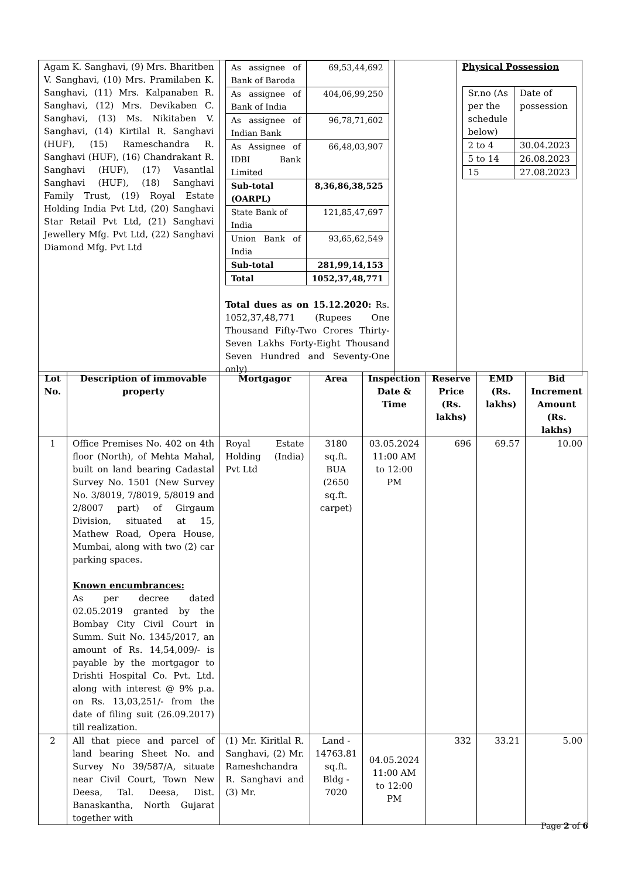| Agam K. Sanghavi, (9) Mrs. Bharitben V. Sanghavi, (10) Mrs. Pramilaben K. Sanghavi, (11) Mrs. Kalpanaben R. Sanghavi, (12) Mrs. Devikaben C. Sanghavi, (13) Ms. Nikitaben V. Sanghavi, (14) Kirtilal R. Sanghavi (HUF), (15) Rameschandra R. Sanghavi (HUF), (16) Chandrakant R. Sanghavi (HUF), (17) Vasantlal Sanghavi (HUF), (18) Sanghavi Family Trust, (19) Royal Estate Holding India Pvt Ltd, (20) Sanghavi Star Retail Pvt Ltd, (21) Sanghavi Jewellery Mfg. Pvt Ltd, (22) Sanghavi Diamond Mfg. Pvt Ltd | / As assignee of Bank of Baroda / 69,53,44,692 / / As assignee of Bank of India / 404,06,99,250 / / As assignee of Indian Bank / 96,78,71,602 / / As Assignee of IDBI Bank Limited / 66,48,03,907 / / Sub-total (OARPL) / 8,36,86,38,525 / / State Bank of India / 121,85,47,697 / / Union Bank of India / 93,65,62,549 / / Sub-total / 281,99,14,153 / / Total / 1052,37,48,771 / Total dues as on 15.12.2020: Rs. 1052,37,48,771 (Rupees One Thousand Fifty-Two Crores Thirty-Seven Lakhs Forty-Eight Thousand Seven Hundred and Seventy-One only) | | Physical Possession / Sr.no (As per the schedule below) / Date of possession / / 2 to 4 / 30.04.2023 / / 5 to 14 / 26.08.2023 / / 15 / 27.08.2023 / |
| Lot No. | Description of immovable property | Mortgagor | Area | Inspection Date & Time | Reserve Price (Rs. lakhs) | EMD (Rs. lakhs) | Bid Increment Amount (Rs. lakhs) |
| --- | --- | --- | --- | --- | --- | --- | --- |
| 1 | Office Premises No. 402 on 4th floor (North), of Mehta Mahal, built on land bearing Cadastal Survey No. 1501 (New Survey No. 3/8019, 7/8019, 5/8019 and 2/8007 part) of Girgaum Division, situated at 15, Mathew Road, Opera House, Mumbai, along with two (2) car parking spaces. Known encumbrances: As per decree dated 02.05.2019 granted by the Bombay City Civil Court in Summ. Suit No. 1345/2017, an amount of Rs. 14,54,009/- is payable by the mortgagor to Drishti Hospital Co. Pvt. Ltd. along with interest @ 9% p.a. on Rs. 13,03,251/- from the date of filing suit (26.09.2017) till realization. | Royal Estate Holding (India) Pvt Ltd | 3180 sq.ft. BUA (2650 sq.ft. carpet) | 03.05.2024 11:00 AM to 12:00 PM | 696 | 69.57 | 10.00 |
| 2 | All that piece and parcel of land bearing Sheet No. and Survey No 39/587/A, situate near Civil Court, Town New Deesa, Tal. Deesa, Dist. Banaskantha, North Gujarat together with | (1) Mr. Kiritlal R. Sanghavi, (2) Mr. Rameshchandra R. Sanghavi and (3) Mr. | Land - 14763.81 sq.ft. Bldg - 7020 | 04.05.2024 11:00 AM to 12:00 PM | 332 | 33.21 | 5.00 |
Page 2 of 6